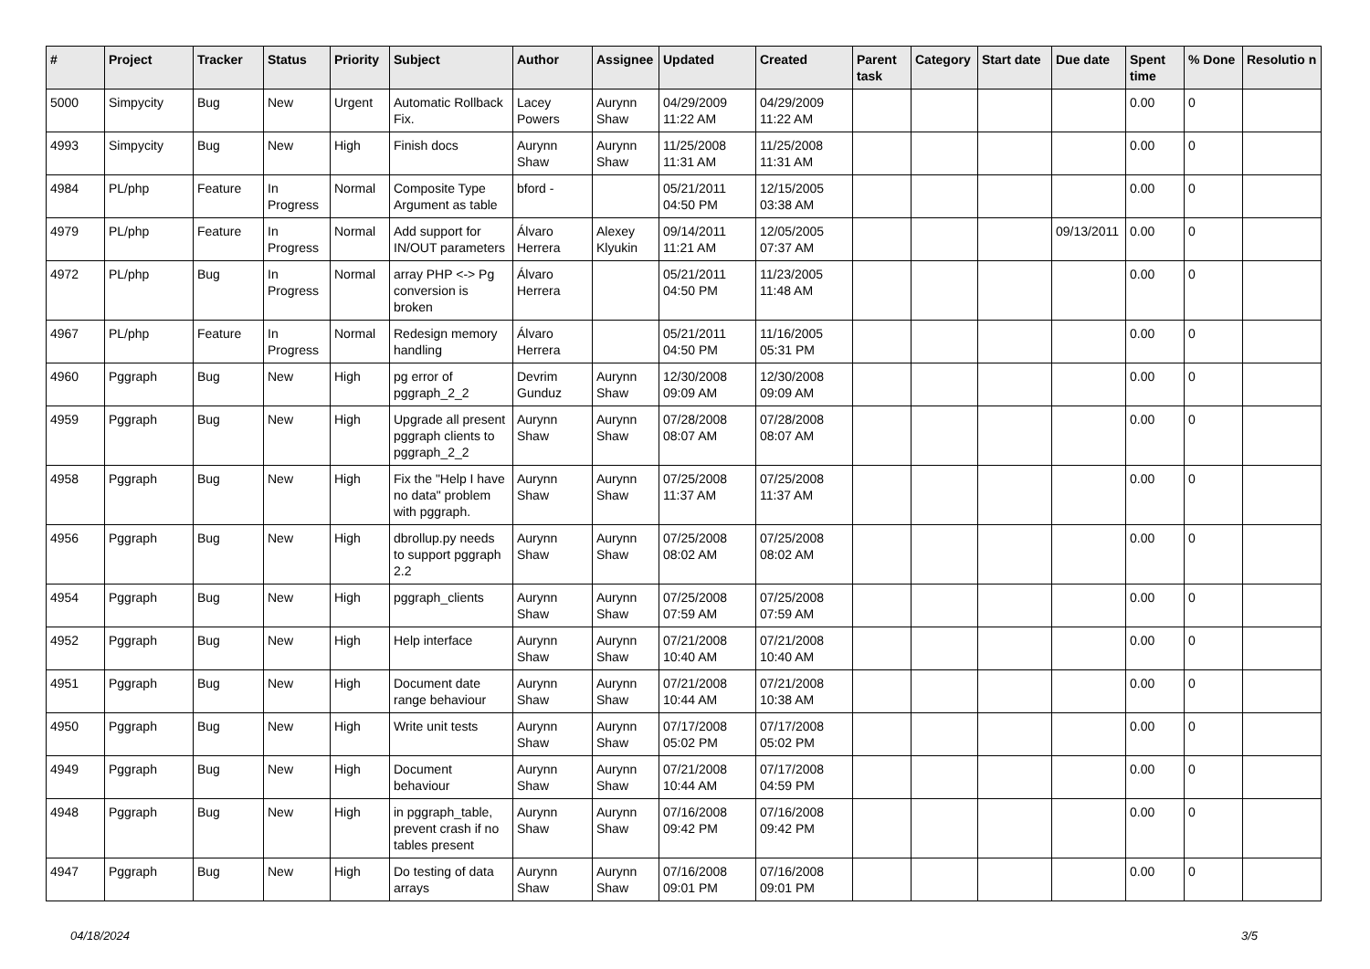| # | Project | Tracker | Status | Priority | Subject | Author | Assignee | Updated | Created | Parent task | Category | Start date | Due date | Spent time | % Done | Resolutio n |
| --- | --- | --- | --- | --- | --- | --- | --- | --- | --- | --- | --- | --- | --- | --- | --- | --- |
| 5000 | Simpycity | Bug | New | Urgent | Automatic Rollback Fix. | Lacey Powers | Aurynn Shaw | 04/29/2009 11:22 AM | 04/29/2009 11:22 AM | | | | | 0.00 | 0 | |
| 4993 | Simpycity | Bug | New | High | Finish docs | Aurynn Shaw | Aurynn Shaw | 11/25/2008 11:31 AM | 11/25/2008 11:31 AM | | | | | 0.00 | 0 | |
| 4984 | PL/php | Feature | In Progress | Normal | Composite Type Argument as table | bford - | | 05/21/2011 04:50 PM | 12/15/2005 03:38 AM | | | | | 0.00 | 0 | |
| 4979 | PL/php | Feature | In Progress | Normal | Add support for IN/OUT parameters | Álvaro Herrera | Alexey Klyukin | 09/14/2011 11:21 AM | 12/05/2005 07:37 AM | | | | 09/13/2011 | 0.00 | 0 | |
| 4972 | PL/php | Bug | In Progress | Normal | array PHP <-> Pg conversion is broken | Álvaro Herrera | | 05/21/2011 04:50 PM | 11/23/2005 11:48 AM | | | | | 0.00 | 0 | |
| 4967 | PL/php | Feature | In Progress | Normal | Redesign memory handling | Álvaro Herrera | | 05/21/2011 04:50 PM | 11/16/2005 05:31 PM | | | | | 0.00 | 0 | |
| 4960 | Pggraph | Bug | New | High | pg error of pggraph_2_2 | Devrim Gunduz | Aurynn Shaw | 12/30/2008 09:09 AM | 12/30/2008 09:09 AM | | | | | 0.00 | 0 | |
| 4959 | Pggraph | Bug | New | High | Upgrade all present pggraph clients to pggraph_2_2 | Aurynn Shaw | Aurynn Shaw | 07/28/2008 08:07 AM | 07/28/2008 08:07 AM | | | | | 0.00 | 0 | |
| 4958 | Pggraph | Bug | New | High | Fix the "Help I have no data" problem with pggraph. | Aurynn Shaw | Aurynn Shaw | 07/25/2008 11:37 AM | 07/25/2008 11:37 AM | | | | | 0.00 | 0 | |
| 4956 | Pggraph | Bug | New | High | dbrollup.py needs to support pggraph 2.2 | Aurynn Shaw | Aurynn Shaw | 07/25/2008 08:02 AM | 07/25/2008 08:02 AM | | | | | 0.00 | 0 | |
| 4954 | Pggraph | Bug | New | High | pggraph_clients | Aurynn Shaw | Aurynn Shaw | 07/25/2008 07:59 AM | 07/25/2008 07:59 AM | | | | | 0.00 | 0 | |
| 4952 | Pggraph | Bug | New | High | Help interface | Aurynn Shaw | Aurynn Shaw | 07/21/2008 10:40 AM | 07/21/2008 10:40 AM | | | | | 0.00 | 0 | |
| 4951 | Pggraph | Bug | New | High | Document date range behaviour | Aurynn Shaw | Aurynn Shaw | 07/21/2008 10:44 AM | 07/21/2008 10:38 AM | | | | | 0.00 | 0 | |
| 4950 | Pggraph | Bug | New | High | Write unit tests | Aurynn Shaw | Aurynn Shaw | 07/17/2008 05:02 PM | 07/17/2008 05:02 PM | | | | | 0.00 | 0 | |
| 4949 | Pggraph | Bug | New | High | Document behaviour | Aurynn Shaw | Aurynn Shaw | 07/21/2008 10:44 AM | 07/17/2008 04:59 PM | | | | | 0.00 | 0 | |
| 4948 | Pggraph | Bug | New | High | in pggraph_table, prevent crash if no tables present | Aurynn Shaw | Aurynn Shaw | 07/16/2008 09:42 PM | 07/16/2008 09:42 PM | | | | | 0.00 | 0 | |
| 4947 | Pggraph | Bug | New | High | Do testing of data arrays | Aurynn Shaw | Aurynn Shaw | 07/16/2008 09:01 PM | 07/16/2008 09:01 PM | | | | | 0.00 | 0 | |
04/18/2024 3/5